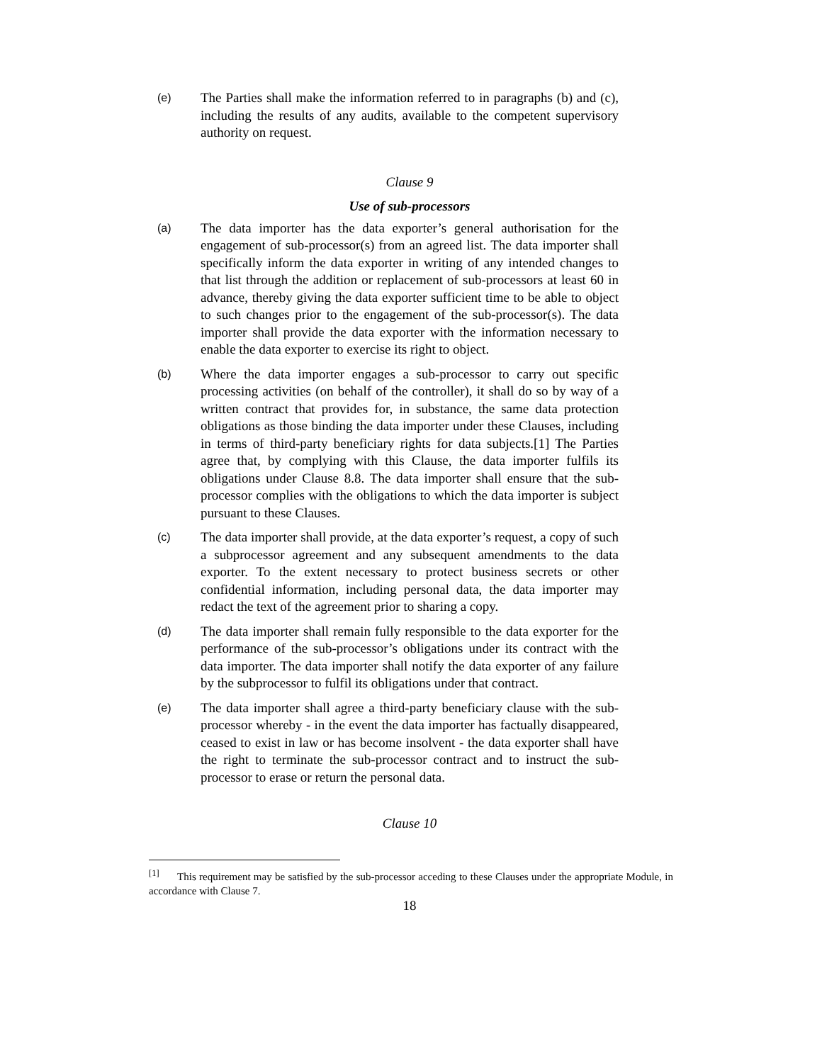(e)
The Parties shall make the information referred to in paragraphs (b) and (c), including the results of any audits, available to the competent supervisory authority on request.
Clause 9
Use of sub-processors
(a)
The data importer has the data exporter’s general authorisation for the engagement of sub-processor(s) from an agreed list. The data importer shall specifically inform the data exporter in writing of any intended changes to that list through the addition or replacement of sub-processors at least 60 in advance, thereby giving the data exporter sufficient time to be able to object to such changes prior to the engagement of the sub-processor(s). The data importer shall provide the data exporter with the information necessary to enable the data exporter to exercise its right to object.
(b)
Where the data importer engages a sub-processor to carry out specific processing activities (on behalf of the controller), it shall do so by way of a written contract that provides for, in substance, the same data protection obligations as those binding the data importer under these Clauses, including in terms of third-party beneficiary rights for data subjects.[1] The Parties agree that, by complying with this Clause, the data importer fulfils its obligations under Clause 8.8. The data importer shall ensure that the sub-processor complies with the obligations to which the data importer is subject pursuant to these Clauses.
(c)
The data importer shall provide, at the data exporter’s request, a copy of such a subprocessor agreement and any subsequent amendments to the data exporter. To the extent necessary to protect business secrets or other confidential information, including personal data, the data importer may redact the text of the agreement prior to sharing a copy.
(d)
The data importer shall remain fully responsible to the data exporter for the performance of the sub-processor’s obligations under its contract with the data importer. The data importer shall notify the data exporter of any failure by the subprocessor to fulfil its obligations under that contract.
(e)
The data importer shall agree a third-party beneficiary clause with the sub-processor whereby - in the event the data importer has factually disappeared, ceased to exist in law or has become insolvent - the data exporter shall have the right to terminate the sub-processor contract and to instruct the sub-processor to erase or return the personal data.
Clause 10
<sup>[1]</sup> This requirement may be satisfied by the sub-processor acceding to these Clauses under the appropriate Module, in accordance with Clause 7.
18